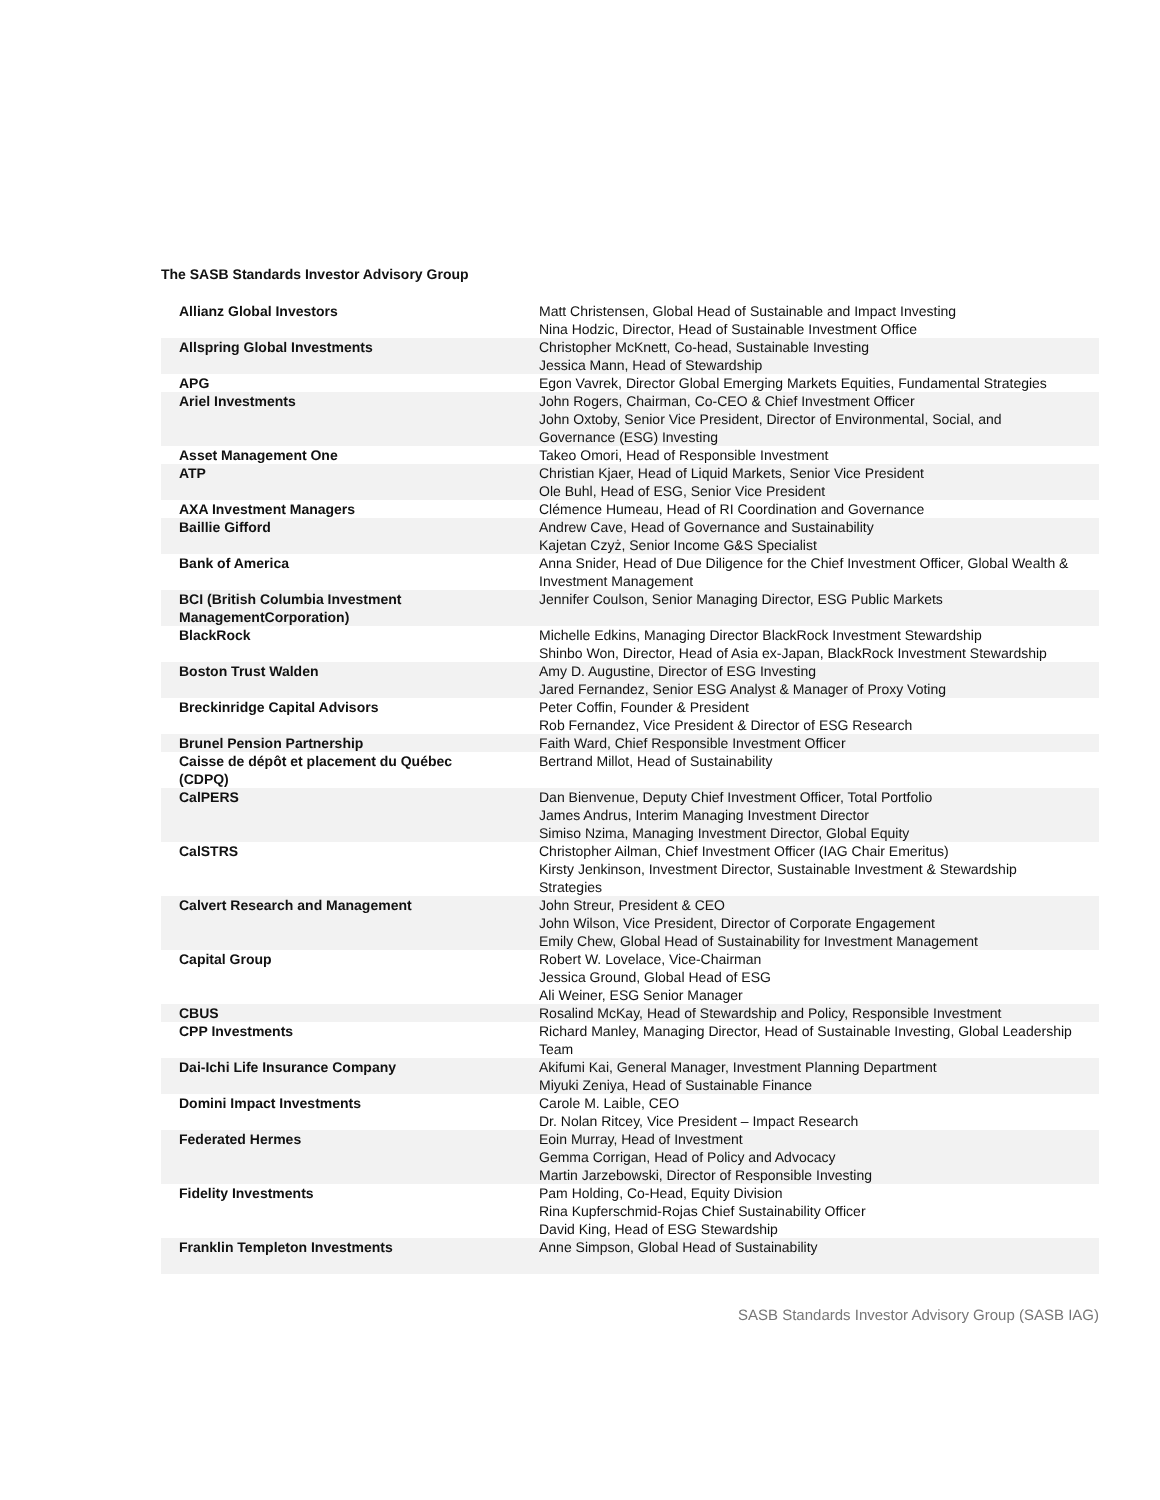The SASB Standards Investor Advisory Group
| Allianz Global Investors | Matt Christensen, Global Head of Sustainable and Impact Investing Nina Hodzic, Director, Head of Sustainable Investment Office |
| Allspring Global Investments | Christopher McKnett, Co-head, Sustainable Investing Jessica Mann, Head of Stewardship |
| APG | Egon Vavrek, Director Global Emerging Markets Equities, Fundamental Strategies |
| Ariel Investments | John Rogers, Chairman, Co-CEO & Chief Investment Officer John Oxtoby, Senior Vice President, Director of Environmental, Social, and Governance (ESG) Investing |
| Asset Management One | Takeo Omori, Head of Responsible Investment |
| ATP | Christian Kjaer, Head of Liquid Markets, Senior Vice President Ole Buhl, Head of ESG, Senior Vice President |
| AXA Investment Managers | Clémence Humeau, Head of RI Coordination and Governance |
| Baillie Gifford | Andrew Cave, Head of Governance and Sustainability Kajetan Czyż, Senior Income G&S Specialist |
| Bank of America | Anna Snider, Head of Due Diligence for the Chief Investment Officer, Global Wealth & Investment Management |
| BCI (British Columbia Investment ManagementCorporation) | Jennifer Coulson, Senior Managing Director, ESG Public Markets |
| BlackRock | Michelle Edkins, Managing Director BlackRock Investment Stewardship Shinbo Won, Director, Head of Asia ex-Japan, BlackRock Investment Stewardship |
| Boston Trust Walden | Amy D. Augustine, Director of ESG Investing Jared Fernandez, Senior ESG Analyst & Manager of Proxy Voting |
| Breckinridge Capital Advisors | Peter Coffin, Founder & President Rob Fernandez, Vice President & Director of ESG Research |
| Brunel Pension Partnership | Faith Ward, Chief Responsible Investment Officer |
| Caisse de dépôt et placement du Québec (CDPQ) | Bertrand Millot, Head of Sustainability |
| CalPERS | Dan Bienvenue, Deputy Chief Investment Officer, Total Portfolio James Andrus, Interim Managing Investment Director Simiso Nzima, Managing Investment Director, Global Equity |
| CalSTRS | Christopher Ailman, Chief Investment Officer (IAG Chair Emeritus) Kirsty Jenkinson, Investment Director, Sustainable Investment & Stewardship Strategies |
| Calvert Research and Management | John Streur, President & CEO John Wilson, Vice President, Director of Corporate Engagement Emily Chew, Global Head of Sustainability for Investment Management |
| Capital Group | Robert W. Lovelace, Vice-Chairman Jessica Ground, Global Head of ESG Ali Weiner, ESG Senior Manager |
| CBUS | Rosalind McKay, Head of Stewardship and Policy, Responsible Investment |
| CPP Investments | Richard Manley, Managing Director, Head of Sustainable Investing, Global Leadership Team |
| Dai-Ichi Life Insurance Company | Akifumi Kai, General Manager, Investment Planning Department Miyuki Zeniya, Head of Sustainable Finance |
| Domini Impact Investments | Carole M. Laible, CEO Dr. Nolan Ritcey, Vice President – Impact Research |
| Federated Hermes | Eoin Murray, Head of Investment Gemma Corrigan, Head of Policy and Advocacy Martin Jarzebowski, Director of Responsible Investing |
| Fidelity Investments | Pam Holding, Co-Head, Equity Division Rina Kupferschmid-Rojas Chief Sustainability Officer David King, Head of ESG Stewardship |
| Franklin Templeton Investments | Anne Simpson, Global Head of Sustainability |
SASB Standards Investor Advisory Group (SASB IAG)